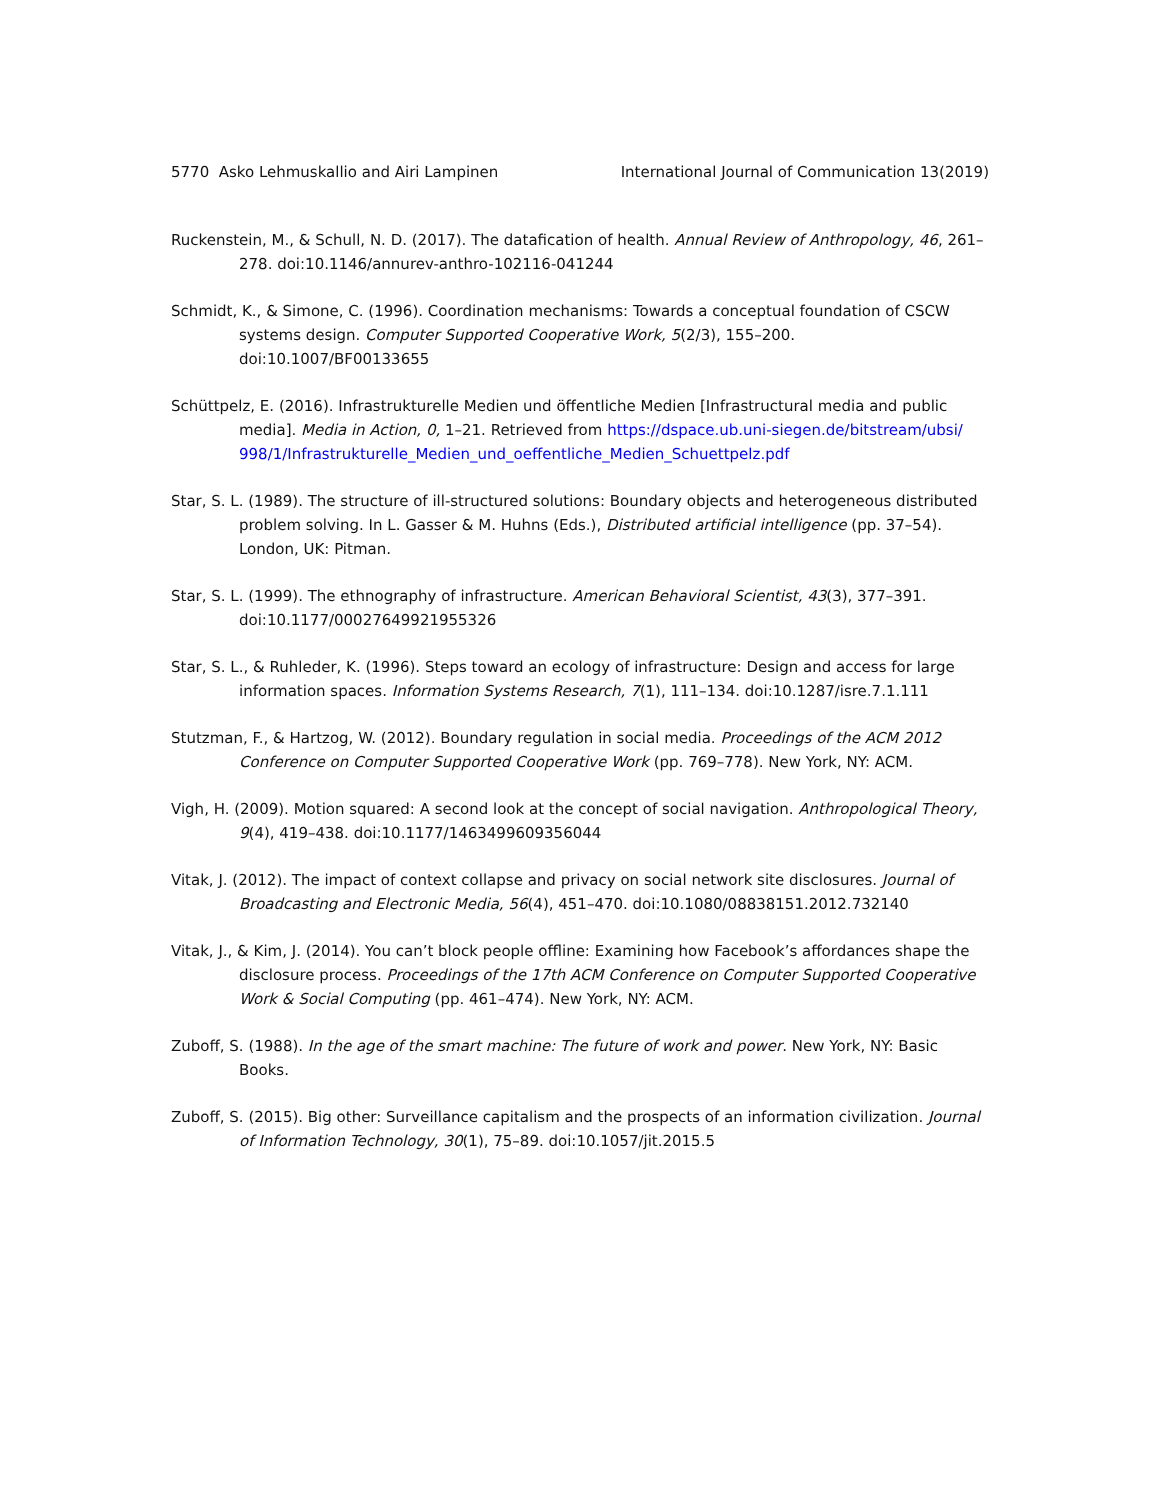5770 Asko Lehmuskallio and Airi Lampinen International Journal of Communication 13(2019)
Ruckenstein, M., & Schull, N. D. (2017). The datafication of health. Annual Review of Anthropology, 46, 261–278. doi:10.1146/annurev-anthro-102116-041244
Schmidt, K., & Simone, C. (1996). Coordination mechanisms: Towards a conceptual foundation of CSCW systems design. Computer Supported Cooperative Work, 5(2/3), 155–200. doi:10.1007/BF00133655
Schüttpelz, E. (2016). Infrastrukturelle Medien und öffentliche Medien [Infrastructural media and public media]. Media in Action, 0, 1–21. Retrieved from https://dspace.ub.uni-siegen.de/bitstream/ubsi/ 998/1/Infrastrukturelle_Medien_und_oeffentliche_Medien_Schuettpelz.pdf
Star, S. L. (1989). The structure of ill-structured solutions: Boundary objects and heterogeneous distributed problem solving. In L. Gasser & M. Huhns (Eds.), Distributed artificial intelligence (pp. 37–54). London, UK: Pitman.
Star, S. L. (1999). The ethnography of infrastructure. American Behavioral Scientist, 43(3), 377–391. doi:10.1177/00027649921955326
Star, S. L., & Ruhleder, K. (1996). Steps toward an ecology of infrastructure: Design and access for large information spaces. Information Systems Research, 7(1), 111–134. doi:10.1287/isre.7.1.111
Stutzman, F., & Hartzog, W. (2012). Boundary regulation in social media. Proceedings of the ACM 2012 Conference on Computer Supported Cooperative Work (pp. 769–778). New York, NY: ACM.
Vigh, H. (2009). Motion squared: A second look at the concept of social navigation. Anthropological Theory, 9(4), 419–438. doi:10.1177/1463499609356044
Vitak, J. (2012). The impact of context collapse and privacy on social network site disclosures. Journal of Broadcasting and Electronic Media, 56(4), 451–470. doi:10.1080/08838151.2012.732140
Vitak, J., & Kim, J. (2014). You can’t block people offline: Examining how Facebook’s affordances shape the disclosure process. Proceedings of the 17th ACM Conference on Computer Supported Cooperative Work & Social Computing (pp. 461–474). New York, NY: ACM.
Zuboff, S. (1988). In the age of the smart machine: The future of work and power. New York, NY: Basic Books.
Zuboff, S. (2015). Big other: Surveillance capitalism and the prospects of an information civilization. Journal of Information Technology, 30(1), 75–89. doi:10.1057/jit.2015.5